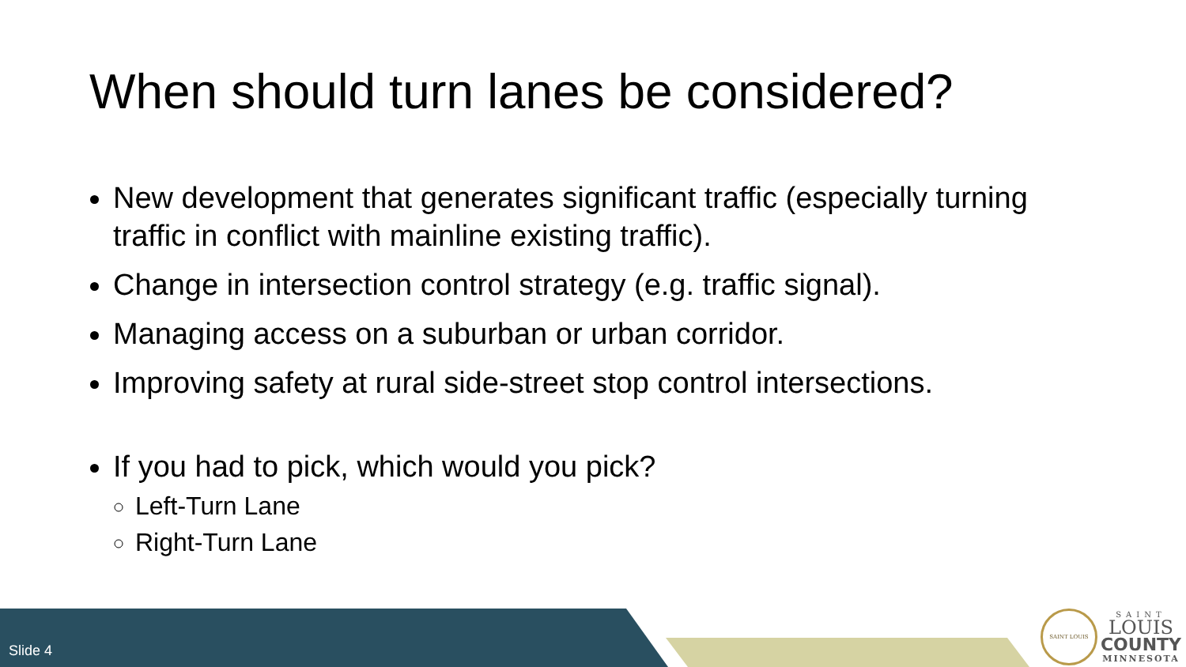When should turn lanes be considered?
New development that generates significant traffic (especially turning traffic in conflict with mainline existing traffic).
Change in intersection control strategy (e.g. traffic signal).
Managing access on a suburban or urban corridor.
Improving safety at rural side-street stop control intersections.
If you had to pick, which would you pick?
Left-Turn Lane
Right-Turn Lane
Slide 4
SAINT LOUIS
SAINT
LOUIS
COUNTY
MINNESOTA